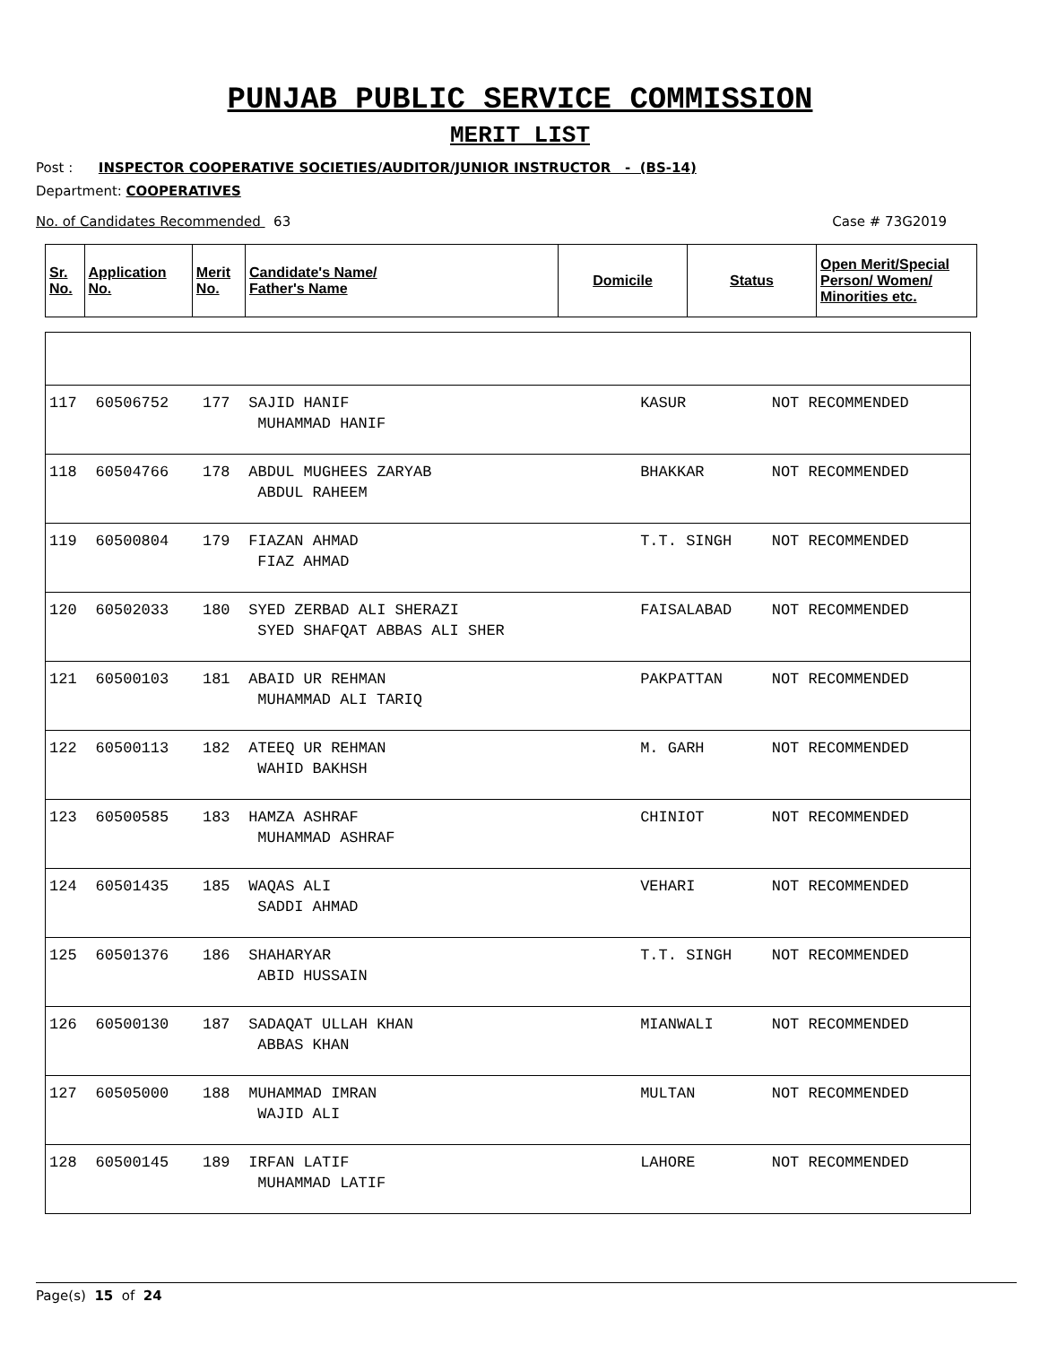PUNJAB PUBLIC SERVICE COMMISSION
MERIT LIST
Post : INSPECTOR COOPERATIVE SOCIETIES/AUDITOR/JUNIOR INSTRUCTOR - (BS-14)
Department: COOPERATIVES
No. of Candidates Recommended 63 Case # 73G2019
| Sr. No. | Application No. | Merit No. | Candidate's Name/ Father's Name | Domicile | Status | Open Merit/Special Person/ Women/ Minorities etc. |
| --- | --- | --- | --- | --- | --- | --- |
| 117 | 60506752 | 177 | SAJID HANIF MUHAMMAD HANIF | KASUR | NOT RECOMMENDED | |
| 118 | 60504766 | 178 | ABDUL MUGHEES ZARYAB ABDUL RAHEEM | BHAKKAR | NOT RECOMMENDED | |
| 119 | 60500804 | 179 | FIAZAN AHMAD FIAZ AHMAD | T.T. SINGH | NOT RECOMMENDED | |
| 120 | 60502033 | 180 | SYED ZERBAD ALI SHERAZI SYED SHAFQAT ABBAS ALI SHER | FAISALABAD | NOT RECOMMENDED | |
| 121 | 60500103 | 181 | ABAID UR REHMAN MUHAMMAD ALI TARIQ | PAKPATTAN | NOT RECOMMENDED | |
| 122 | 60500113 | 182 | ATEEQ UR REHMAN WAHID BAKHSH | M. GARH | NOT RECOMMENDED | |
| 123 | 60500585 | 183 | HAMZA ASHRAF MUHAMMAD ASHRAF | CHINIOT | NOT RECOMMENDED | |
| 124 | 60501435 | 185 | WAQAS ALI SADDI AHMAD | VEHARI | NOT RECOMMENDED | |
| 125 | 60501376 | 186 | SHAHARYAR ABID HUSSAIN | T.T. SINGH | NOT RECOMMENDED | |
| 126 | 60500130 | 187 | SADAQAT ULLAH KHAN ABBAS KHAN | MIANWALI | NOT RECOMMENDED | |
| 127 | 60505000 | 188 | MUHAMMAD IMRAN WAJID ALI | MULTAN | NOT RECOMMENDED | |
| 128 | 60500145 | 189 | IRFAN LATIF MUHAMMAD LATIF | LAHORE | NOT RECOMMENDED | |
Page(s) 15 of 24